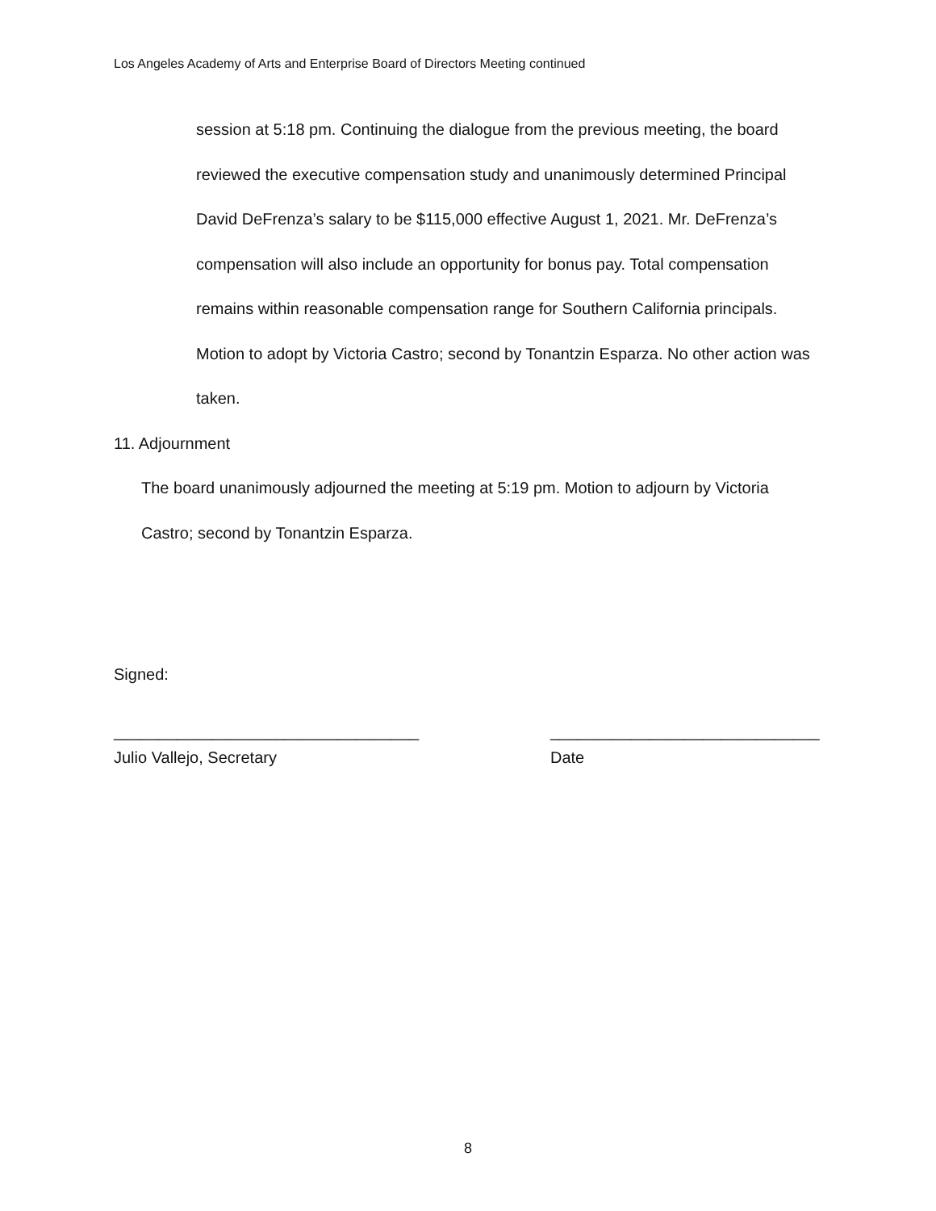Los Angeles Academy of Arts and Enterprise Board of Directors Meeting continued
session at 5:18 pm. Continuing the dialogue from the previous meeting, the board reviewed the executive compensation study and unanimously determined Principal David DeFrenza’s salary to be $115,000 effective August 1, 2021. Mr. DeFrenza’s compensation will also include an opportunity for bonus pay. Total compensation remains within reasonable compensation range for Southern California principals. Motion to adopt by Victoria Castro; second by Tonantzin Esparza. No other action was taken.
11. Adjournment
The board unanimously adjourned the meeting at 5:19 pm. Motion to adjourn by Victoria Castro; second by Tonantzin Esparza.
Signed:
__________________________________
Julio Vallejo, Secretary
______________________________
Date
8